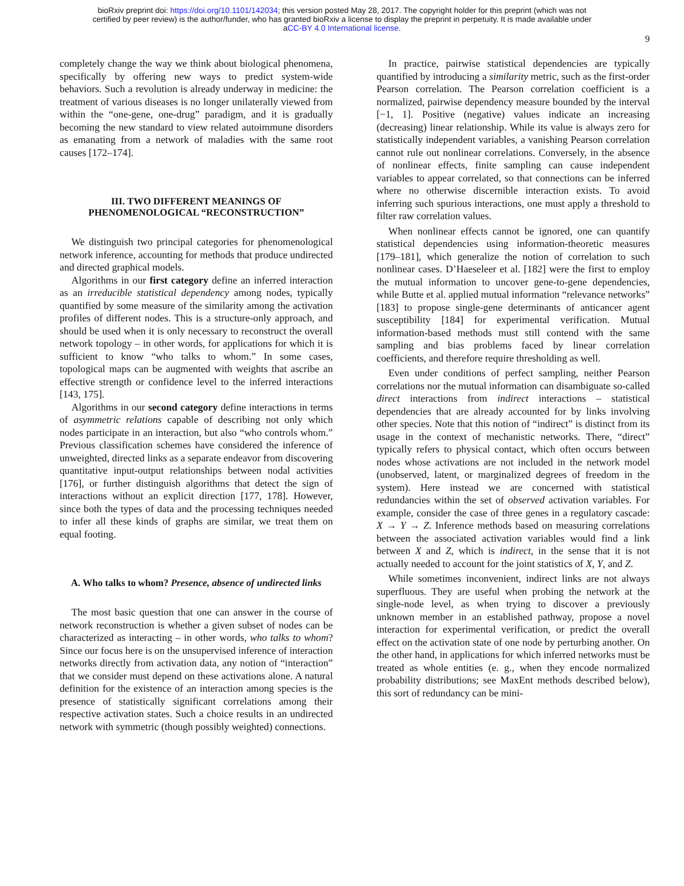bioRxiv preprint doi: https://doi.org/10.1101/142034; this version posted May 28, 2017. The copyright holder for this preprint (which was not
certified by peer review) is the author/funder, who has granted bioRxiv a license to display the preprint in perpetuity. It is made available under
aCC-BY 4.0 International license.
9
completely change the way we think about biological phenomena, specifically by offering new ways to predict system-wide behaviors. Such a revolution is already underway in medicine: the treatment of various diseases is no longer unilaterally viewed from within the “one-gene, one-drug” paradigm, and it is gradually becoming the new standard to view related autoimmune disorders as emanating from a network of maladies with the same root causes [172–174].
III. TWO DIFFERENT MEANINGS OF PHENOMENOLOGICAL “RECONSTRUCTION”
We distinguish two principal categories for phenomenological network inference, accounting for methods that produce undirected and directed graphical models.
Algorithms in our first category define an inferred interaction as an irreducible statistical dependency among nodes, typically quantified by some measure of the similarity among the activation profiles of different nodes. This is a structure-only approach, and should be used when it is only necessary to reconstruct the overall network topology – in other words, for applications for which it is sufficient to know “who talks to whom.” In some cases, topological maps can be augmented with weights that ascribe an effective strength or confidence level to the inferred interactions [143, 175].
Algorithms in our second category define interactions in terms of asymmetric relations capable of describing not only which nodes participate in an interaction, but also “who controls whom.” Previous classification schemes have considered the inference of unweighted, directed links as a separate endeavor from discovering quantitative input-output relationships between nodal activities [176], or further distinguish algorithms that detect the sign of interactions without an explicit direction [177, 178]. However, since both the types of data and the processing techniques needed to infer all these kinds of graphs are similar, we treat them on equal footing.
A. Who talks to whom? Presence, absence of undirected links
The most basic question that one can answer in the course of network reconstruction is whether a given subset of nodes can be characterized as interacting – in other words, who talks to whom? Since our focus here is on the unsupervised inference of interaction networks directly from activation data, any notion of “interaction” that we consider must depend on these activations alone. A natural definition for the existence of an interaction among species is the presence of statistically significant correlations among their respective activation states. Such a choice results in an undirected network with symmetric (though possibly weighted) connections.
In practice, pairwise statistical dependencies are typically quantified by introducing a similarity metric, such as the first-order Pearson correlation. The Pearson correlation coefficient is a normalized, pairwise dependency measure bounded by the interval [−1, 1]. Positive (negative) values indicate an increasing (decreasing) linear relationship. While its value is always zero for statistically independent variables, a vanishing Pearson correlation cannot rule out nonlinear correlations. Conversely, in the absence of nonlinear effects, finite sampling can cause independent variables to appear correlated, so that connections can be inferred where no otherwise discernible interaction exists. To avoid inferring such spurious interactions, one must apply a threshold to filter raw correlation values.
When nonlinear effects cannot be ignored, one can quantify statistical dependencies using information-theoretic measures [179–181], which generalize the notion of correlation to such nonlinear cases. D’Haeseleer et al. [182] were the first to employ the mutual information to uncover gene-to-gene dependencies, while Butte et al. applied mutual information “relevance networks” [183] to propose single-gene determinants of anticancer agent susceptibility [184] for experimental verification. Mutual information-based methods must still contend with the same sampling and bias problems faced by linear correlation coefficients, and therefore require thresholding as well.
Even under conditions of perfect sampling, neither Pearson correlations nor the mutual information can disambiguate so-called direct interactions from indirect interactions – statistical dependencies that are already accounted for by links involving other species. Note that this notion of “indirect” is distinct from its usage in the context of mechanistic networks. There, “direct” typically refers to physical contact, which often occurs between nodes whose activations are not included in the network model (unobserved, latent, or marginalized degrees of freedom in the system). Here instead we are concerned with statistical redundancies within the set of observed activation variables. For example, consider the case of three genes in a regulatory cascade: X → Y → Z. Inference methods based on measuring correlations between the associated activation variables would find a link between X and Z, which is indirect, in the sense that it is not actually needed to account for the joint statistics of X, Y, and Z.
While sometimes inconvenient, indirect links are not always superfluous. They are useful when probing the network at the single-node level, as when trying to discover a previously unknown member in an established pathway, propose a novel interaction for experimental verification, or predict the overall effect on the activation state of one node by perturbing another. On the other hand, in applications for which inferred networks must be treated as whole entities (e. g., when they encode normalized probability distributions; see MaxEnt methods described below), this sort of redundancy can be mini-